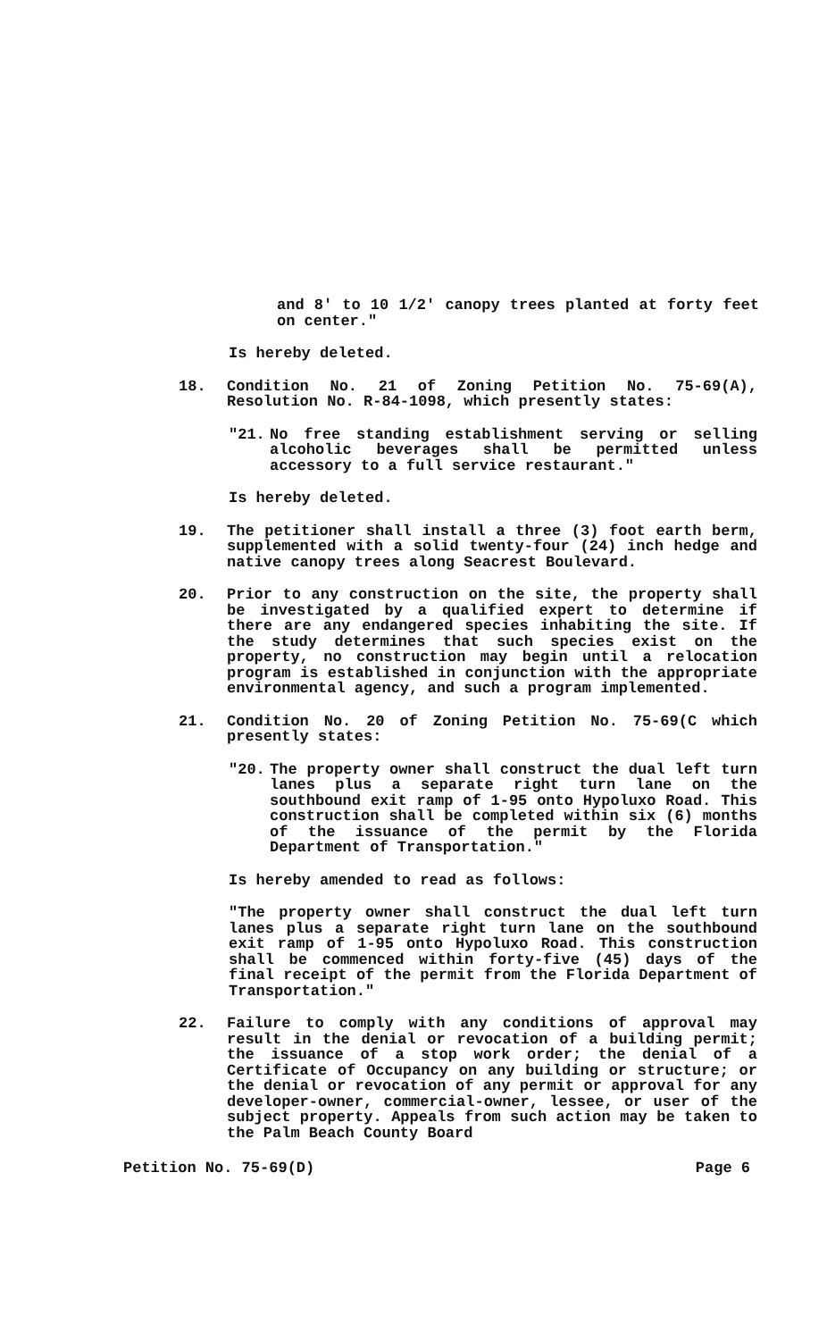and 8' to 10 1/2' canopy trees planted at forty feet on center."
Is hereby deleted.
18. Condition No. 21 of Zoning Petition No. 75-69(A), Resolution No. R-84-1098, which presently states:
"21. No free standing establishment serving or selling alcoholic beverages shall be permitted unless accessory to a full service restaurant."
Is hereby deleted.
19. The petitioner shall install a three (3) foot earth berm, supplemented with a solid twenty-four (24) inch hedge and native canopy trees along Seacrest Boulevard.
20. Prior to any construction on the site, the property shall be investigated by a qualified expert to determine if there are any endangered species inhabiting the site. If the study determines that such species exist on the property, no construction may begin until a relocation program is established in conjunction with the appropriate environmental agency, and such a program implemented.
21. Condition No. 20 of Zoning Petition No. 75-69(C which presently states:
"20. The property owner shall construct the dual left turn lanes plus a separate right turn lane on the southbound exit ramp of 1-95 onto Hypoluxo Road. This construction shall be completed within six (6) months of the issuance of the permit by the Florida Department of Transportation."
Is hereby amended to read as follows:
"The property owner shall construct the dual left turn lanes plus a separate right turn lane on the southbound exit ramp of 1-95 onto Hypoluxo Road. This construction shall be commenced within forty-five (45) days of the final receipt of the permit from the Florida Department of Transportation."
22. Failure to comply with any conditions of approval may result in the denial or revocation of a building permit; the issuance of a stop work order; the denial of a Certificate of Occupancy on any building or structure; or the denial or revocation of any permit or approval for any developer-owner, commercial-owner, lessee, or user of the subject property. Appeals from such action may be taken to the Palm Beach County Board
Petition No. 75-69(D) Page 6